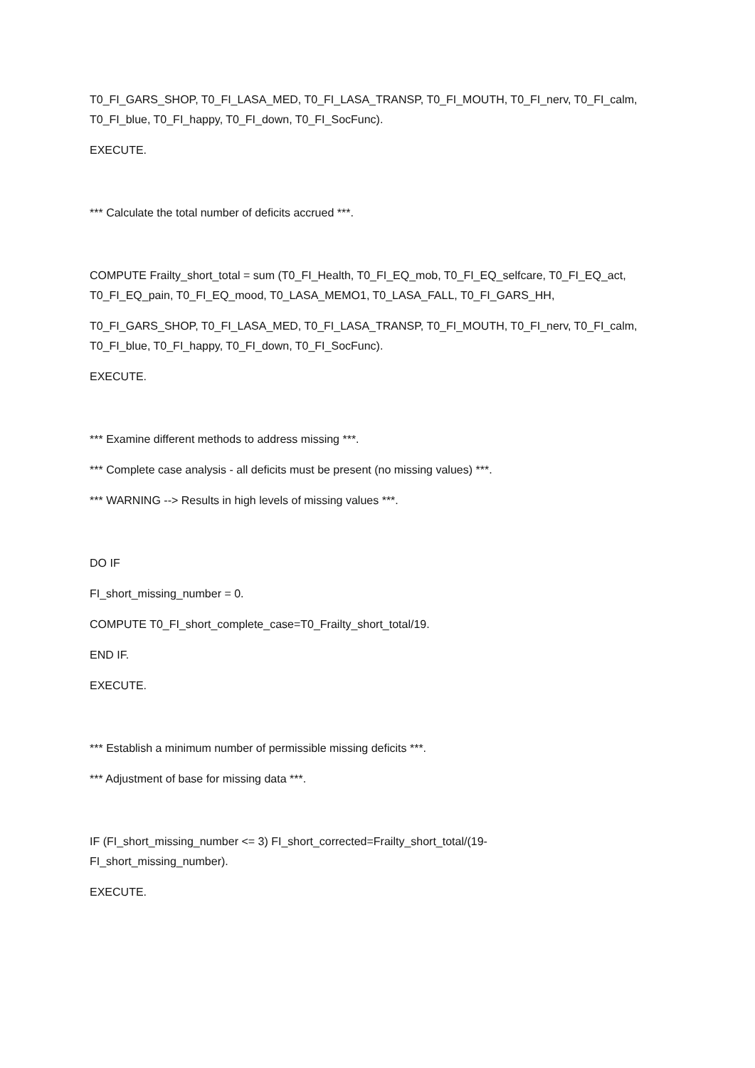T0_FI_GARS_SHOP, T0_FI_LASA_MED, T0_FI_LASA_TRANSP, T0_FI_MOUTH, T0_FI_nerv, T0_FI_calm, T0_FI_blue, T0_FI_happy, T0_FI_down, T0_FI_SocFunc).
EXECUTE.
*** Calculate the total number of deficits accrued ***.
COMPUTE Frailty_short_total = sum (T0_FI_Health, T0_FI_EQ_mob, T0_FI_EQ_selfcare, T0_FI_EQ_act, T0_FI_EQ_pain, T0_FI_EQ_mood, T0_LASA_MEMO1, T0_LASA_FALL, T0_FI_GARS_HH,
T0_FI_GARS_SHOP, T0_FI_LASA_MED, T0_FI_LASA_TRANSP, T0_FI_MOUTH, T0_FI_nerv, T0_FI_calm, T0_FI_blue, T0_FI_happy, T0_FI_down, T0_FI_SocFunc).
EXECUTE.
*** Examine different methods to address missing ***.
*** Complete case analysis - all deficits must be present (no missing values) ***.
*** WARNING --> Results in high levels of missing values ***.
DO IF
FI_short_missing_number = 0.
COMPUTE T0_FI_short_complete_case=T0_Frailty_short_total/19.
END IF.
EXECUTE.
*** Establish a minimum number of permissible missing deficits ***.
*** Adjustment of base for missing data ***.
IF (FI_short_missing_number <= 3) FI_short_corrected=Frailty_short_total/(19-
FI_short_missing_number).
EXECUTE.